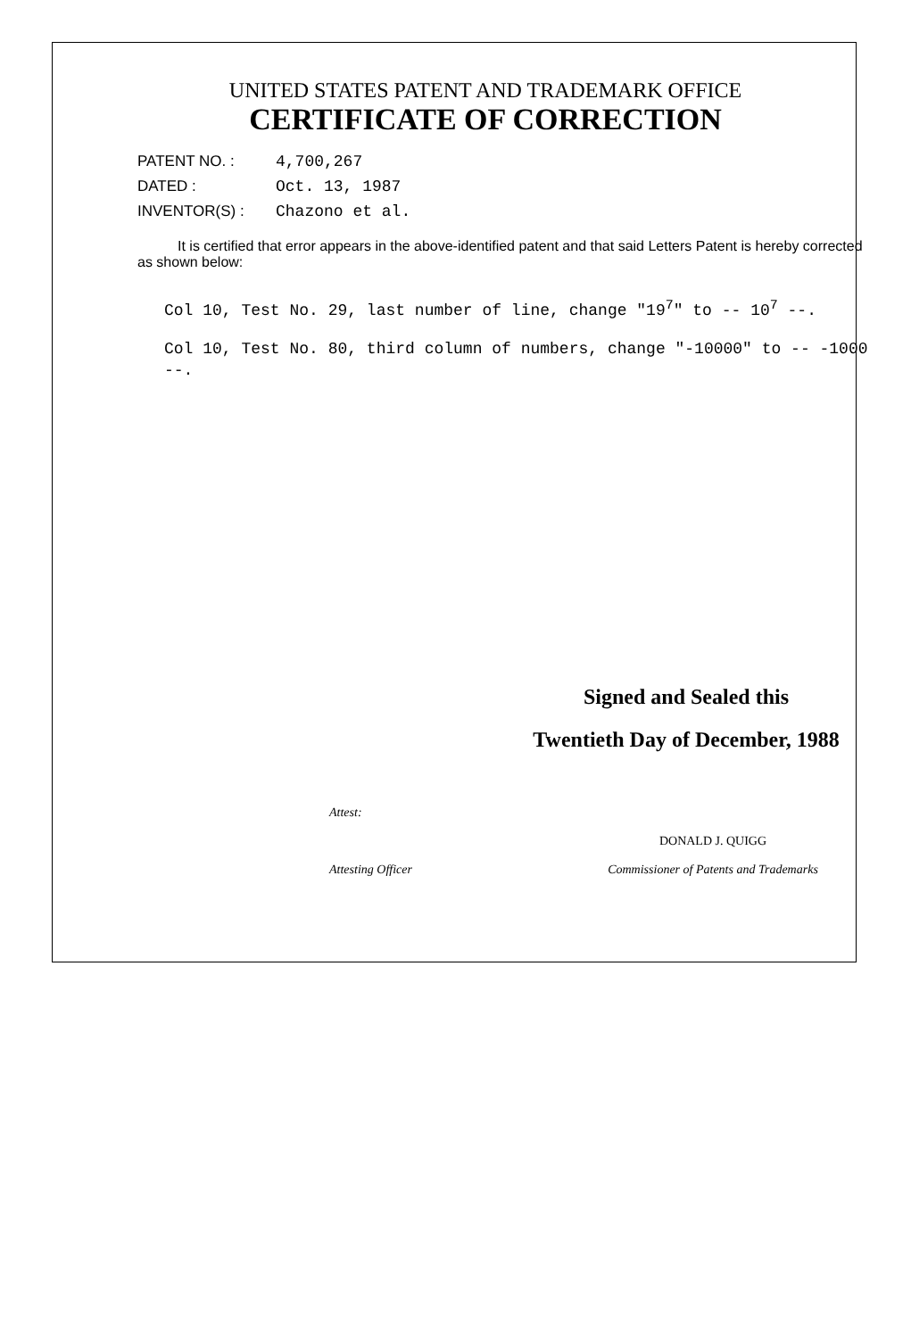UNITED STATES PATENT AND TRADEMARK OFFICE
CERTIFICATE OF CORRECTION
PATENT NO. : 4,700,267
DATED : Oct. 13, 1987
INVENTOR(S) : Chazono et al.
It is certified that error appears in the above-identified patent and that said Letters Patent is hereby corrected as shown below:
Col 10, Test No. 29, last number of line, change "19<sup>7</sup>" to -- 10<sup>7</sup> --.
Col 10, Test No. 80, third column of numbers, change "-10000" to -- -1000 --.
Signed and Sealed this
Twentieth Day of December, 1988
Attest:
Attesting Officer
DONALD J. QUIGG
Commissioner of Patents and Trademarks